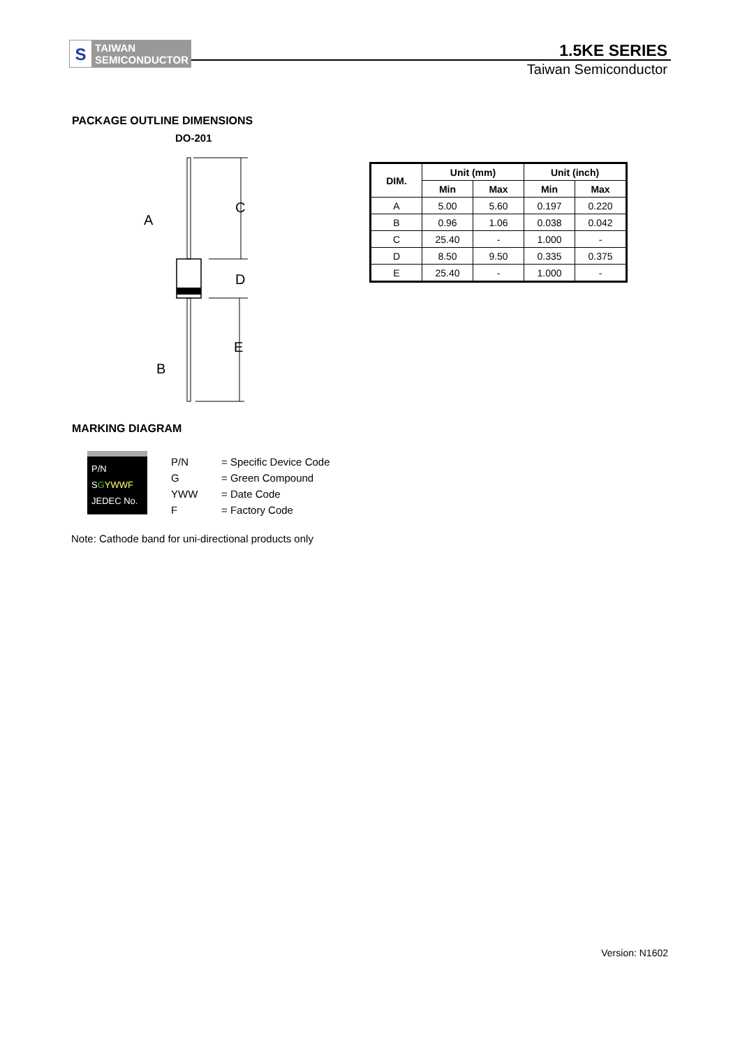S
TAIWAN
SEMICONDUCTOR
1.5KE SERIES
Taiwan Semiconductor
PACKAGE OUTLINE DIMENSIONS
DO-201
C
D
E
A
B
| DIM. | Unit (mm) | | Unit (inch) | |
| --- | --- | --- | --- | --- |
| | Min | Max | Min | Max |
| A | 5.00 | 5.60 | 0.197 | 0.220 |
| B | 0.96 | 1.06 | 0.038 | 0.042 |
| C | 25.40 | - | 1.000 | - |
| D | 8.50 | 9.50 | 0.335 | 0.375 |
| E | 25.40 | - | 1.000 | - |
MARKING DIAGRAM
P/N
SGYWWF
JEDEC No.
P/N = Specific Device Code
G = Green Compound
YWW = Date Code
F = Factory Code
Note: Cathode band for uni-directional products only
Version: N1602